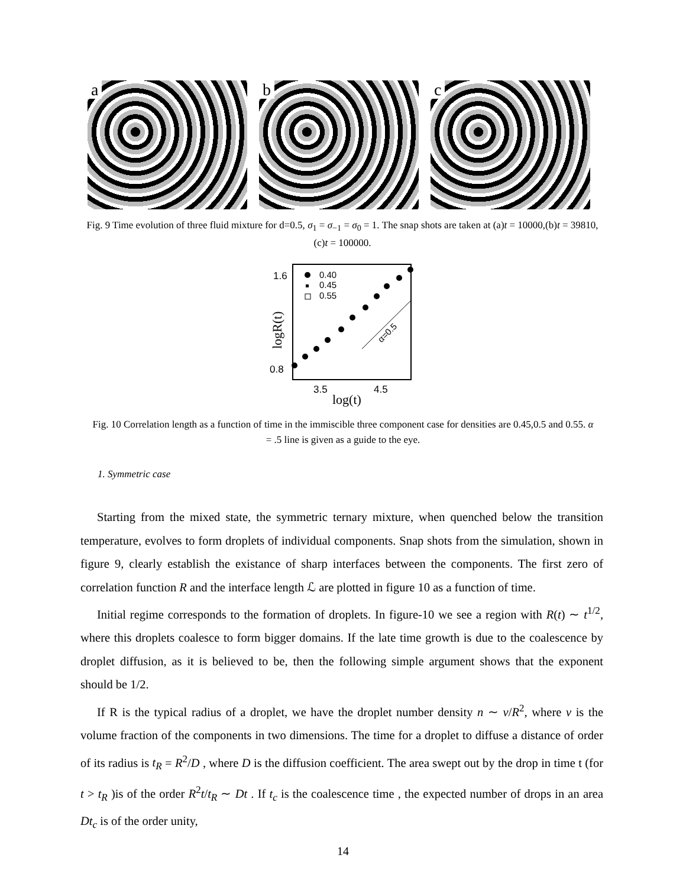a b c
Fig. 9 Time evolution of three fluid mixture for d=0.5, σ<sub>1</sub> = σ<sub>−1</sub> = σ<sub>0</sub> = 1. The snap shots are taken at (a)t = 10000,(b)t = 39810,(c)t = 100000.
1.6
0.8
3.5
4.5
log(t)
logR(t)
0.40
0.45
0.55
α=0.5
Fig. 10 Correlation length as a function of time in the immiscible three component case for densities are 0.45,0.5 and 0.55. α = .5 line is given as a guide to the eye.
1. Symmetric case
Starting from the mixed state, the symmetric ternary mixture, when quenched below the transition temperature, evolves to form droplets of individual components. Snap shots from the simulation, shown in figure 9, clearly establish the existance of sharp interfaces between the components. The first zero of correlation function R and the interface length ℒ are plotted in figure 10 as a function of time.
Initial regime corresponds to the formation of droplets. In figure-10 we see a region with R(t) ∼ t<sup>1/2</sup>, where this droplets coalesce to form bigger domains. If the late time growth is due to the coalescence by droplet diffusion, as it is believed to be, then the following simple argument shows that the exponent should be 1/2.
If R is the typical radius of a droplet, we have the droplet number density n ∼ v/R<sup>2</sup>, where v is the volume fraction of the components in two dimensions. The time for a droplet to diffuse a distance of order of its radius is t<sub>R</sub> = R<sup>2</sup>/D , where D is the diffusion coefficient. The area swept out by the drop in time t (for t > t<sub>R</sub> )is of the order R<sup>2</sup>t/t<sub>R</sub> ∼ Dt . If t<sub>c</sub> is the coalescence time , the expected number of drops in an area Dt<sub>c</sub> is of the order unity,
14